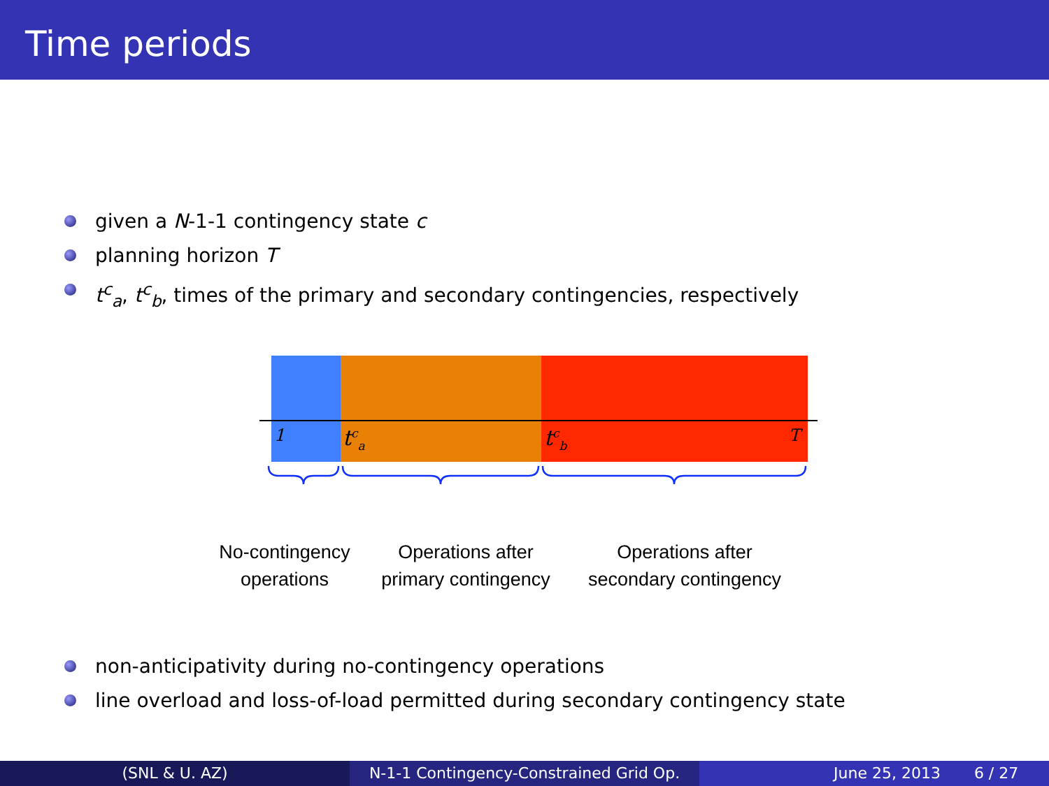Time periods
given a N-1-1 contingency state c
planning horizon T
t<sup>c</sup><sub>a</sub>, t<sup>c</sup><sub>b</sub>, times of the primary and secondary contingencies, respectively
1 t<sup>c</sup><sub>a</sub> t<sup>c</sup><sub>b</sub> T
No-contingency
operations
Operations after
primary contingency
Operations after
secondary contingency
non-anticipativity during no-contingency operations
line overload and loss-of-load permitted during secondary contingency state
(SNL & U. AZ) N-1-1 Contingency-Constrained Grid Op.
June 25, 2013 6 / 27